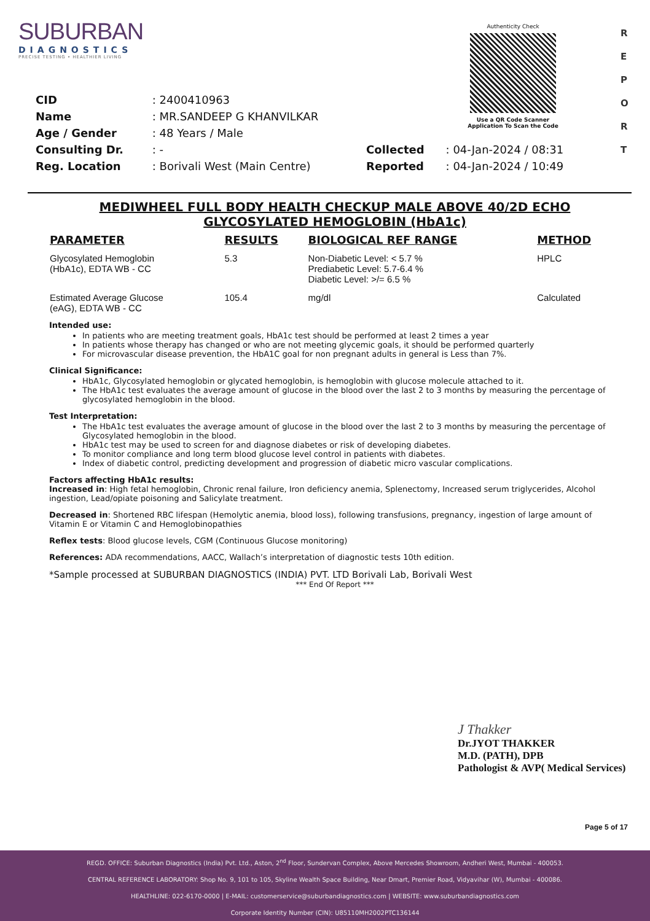SUBURBAN
DIAGNOSTICS
PRECISE TESTING • HEALTHIER LIVING
Authenticity Check
Use a QR Code Scanner
Application To Scan the Code
R
E
P
O
R
T
| CID | : 2400410963 | | |
| Name | : MR.SANDEEP G KHANVILKAR | | |
| Age / Gender | : 48 Years / Male | | |
| Consulting Dr. | : - | Collected | : 04-Jan-2024 / 08:31 |
| Reg. Location | : Borivali West (Main Centre) | Reported | : 04-Jan-2024 / 10:49 |
MEDIWHEEL FULL BODY HEALTH CHECKUP MALE ABOVE 40/2D ECHO
GLYCOSYLATED HEMOGLOBIN (HbA1c)
| PARAMETER | RESULTS | BIOLOGICAL REF RANGE | METHOD |
| --- | --- | --- | --- |
| Glycosylated Hemoglobin (HbA1c), EDTA WB - CC | 5.3 | Non-Diabetic Level: < 5.7 % Prediabetic Level: 5.7-6.4 % Diabetic Level: >/= 6.5 % | HPLC |
| Estimated Average Glucose (eAG), EDTA WB - CC | 105.4 | mg/dl | Calculated |
Intended use:
In patients who are meeting treatment goals, HbA1c test should be performed at least 2 times a year
In patients whose therapy has changed or who are not meeting glycemic goals, it should be performed quarterly
For microvascular disease prevention, the HbA1C goal for non pregnant adults in general is Less than 7%.
Clinical Significance:
HbA1c, Glycosylated hemoglobin or glycated hemoglobin, is hemoglobin with glucose molecule attached to it.
The HbA1c test evaluates the average amount of glucose in the blood over the last 2 to 3 months by measuring the percentage of glycosylated hemoglobin in the blood.
Test Interpretation:
The HbA1c test evaluates the average amount of glucose in the blood over the last 2 to 3 months by measuring the percentage of Glycosylated hemoglobin in the blood.
HbA1c test may be used to screen for and diagnose diabetes or risk of developing diabetes.
To monitor compliance and long term blood glucose level control in patients with diabetes.
Index of diabetic control, predicting development and progression of diabetic micro vascular complications.
Factors affecting HbA1c results:
Increased in: High fetal hemoglobin, Chronic renal failure, Iron deficiency anemia, Splenectomy, Increased serum triglycerides, Alcohol ingestion, Lead/opiate poisoning and Salicylate treatment.
Decreased in: Shortened RBC lifespan (Hemolytic anemia, blood loss), following transfusions, pregnancy, ingestion of large amount of Vitamin E or Vitamin C and Hemoglobinopathies
Reflex tests: Blood glucose levels, CGM (Continuous Glucose monitoring)
References: ADA recommendations, AACC, Wallach’s interpretation of diagnostic tests 10th edition.
*Sample processed at SUBURBAN DIAGNOSTICS (INDIA) PVT. LTD Borivali Lab, Borivali West
*** End Of Report ***
J Thakker
Dr.JYOT THAKKER
M.D. (PATH), DPB
Pathologist & AVP( Medical Services)
Page 5 of 17
REGD. OFFICE: Suburban Diagnostics (India) Pvt. Ltd., Aston, 2<sup>nd</sup> Floor, Sundervan Complex, Above Mercedes Showroom, Andheri West, Mumbai - 400053.
CENTRAL REFERENCE LABORATORY: Shop No. 9, 101 to 105, Skyline Wealth Space Building, Near Dmart, Premier Road, Vidyavihar (W), Mumbai - 400086.
HEALTHLINE: 022-6170-0000 | E-MAIL: customerservice@suburbandiagnostics.com | WEBSITE: www.suburbandiagnostics.com
Corporate Identity Number (CIN): U85110MH2002PTC136144